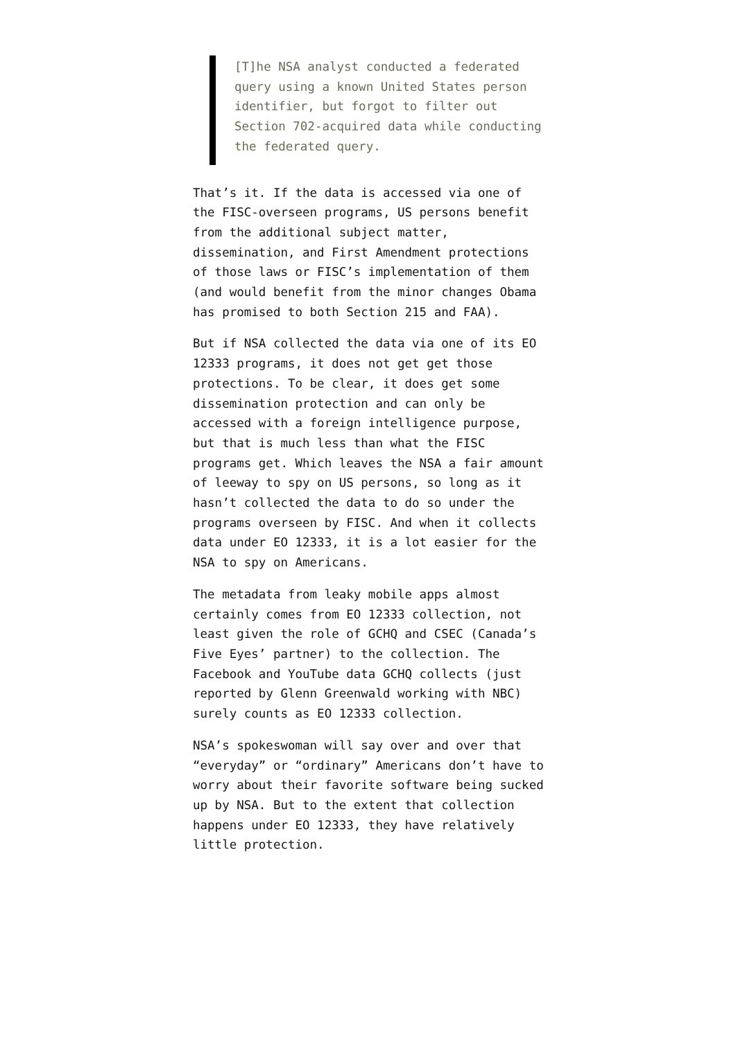[T]he NSA analyst conducted a federated query using a known United States person identifier, but forgot to filter out Section 702-acquired data while conducting the federated query.
That’s it. If the data is accessed via one of the FISC-overseen programs, US persons benefit from the additional subject matter, dissemination, and First Amendment protections of those laws or FISC’s implementation of them (and would benefit from the minor changes Obama has promised to both Section 215 and FAA).
But if NSA collected the data via one of its EO 12333 programs, it does not get get those protections. To be clear, it does get some dissemination protection and can only be accessed with a foreign intelligence purpose, but that is much less than what the FISC programs get. Which leaves the NSA a fair amount of leeway to spy on US persons, so long as it hasn’t collected the data to do so under the programs overseen by FISC. And when it collects data under EO 12333, it is a lot easier for the NSA to spy on Americans.
The metadata from leaky mobile apps almost certainly comes from EO 12333 collection, not least given the role of GCHQ and CSEC (Canada’s Five Eyes’ partner) to the collection. The Facebook and YouTube data GCHQ collects (just reported by Glenn Greenwald working with NBC) surely counts as EO 12333 collection.
NSA’s spokeswoman will say over and over that “everyday” or “ordinary” Americans don’t have to worry about their favorite software being sucked up by NSA. But to the extent that collection happens under EO 12333, they have relatively little protection.